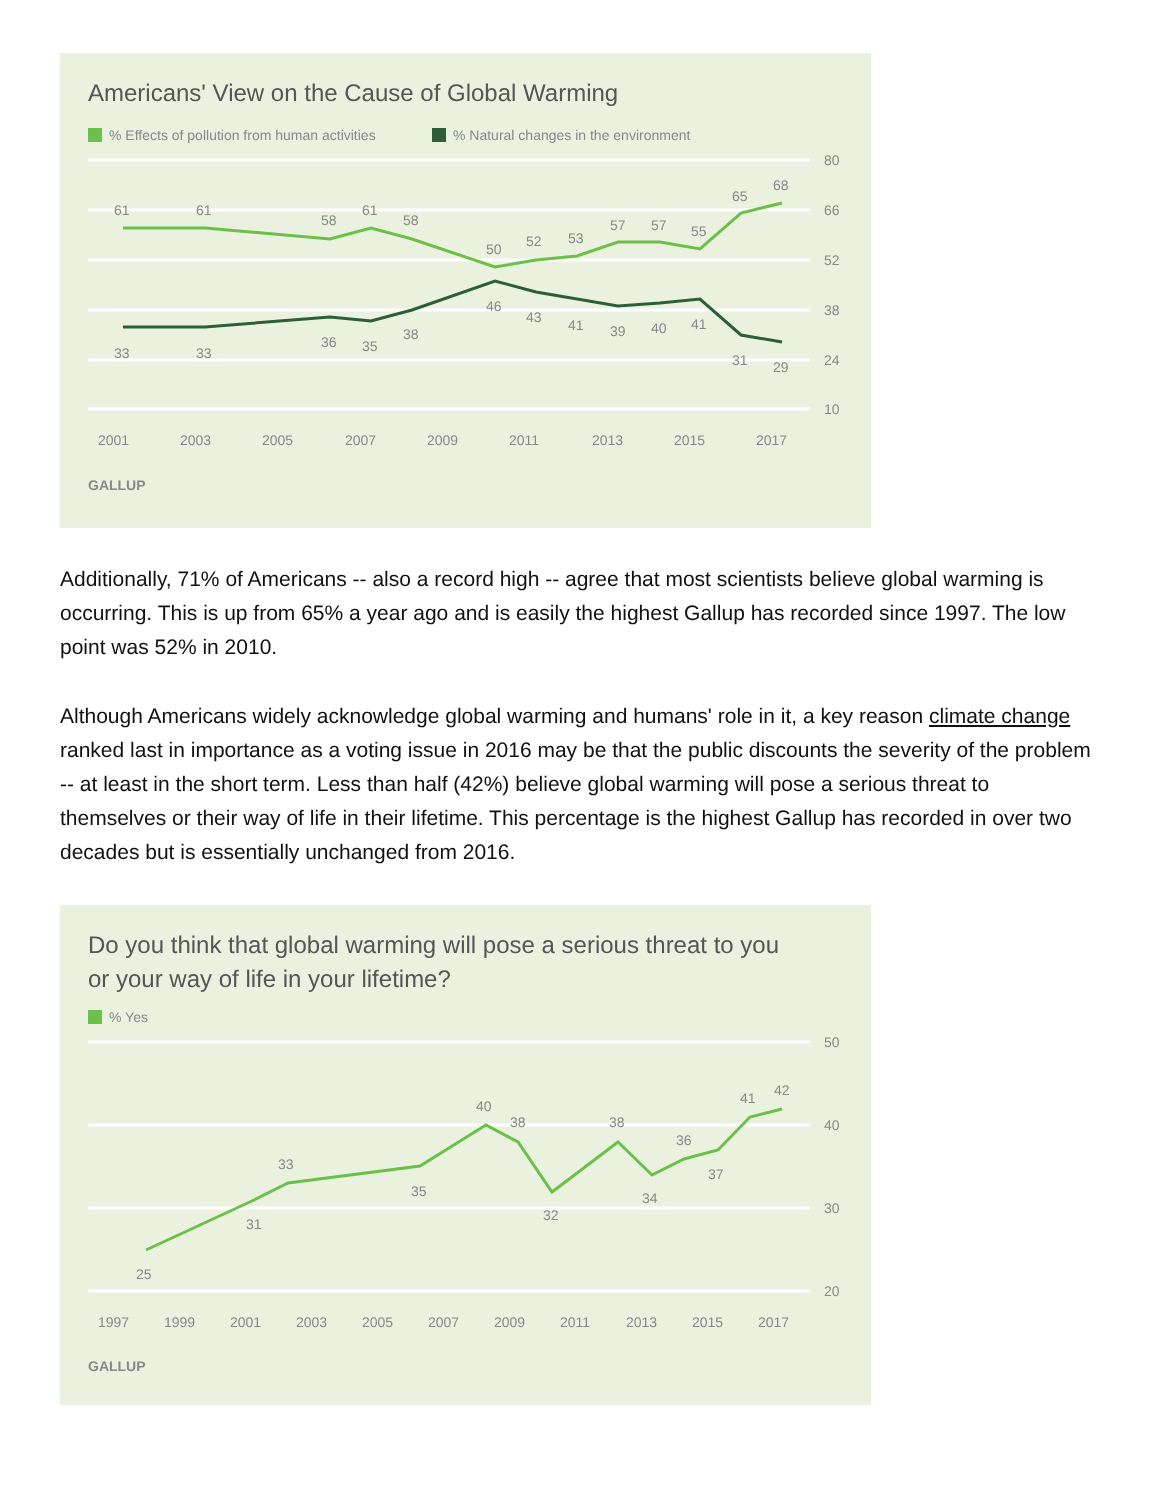Americans' View on the Cause of Global Warming
% Effects of pollution from human activities
% Natural changes in the environment
80
66
52
38
24
10
2001
2003
2005
2007
2009
2011
2013
2015
2017
GALLUP
61
61
58
61
58
50
52
53
57
57
55
65
68
33
33
36
35
38
46
43
41
39
40
41
31
29
Additionally, 71% of Americans -- also a record high -- agree that most scientists believe global warming is occurring. This is up from 65% a year ago and is easily the highest Gallup has recorded since 1997. The low point was 52% in 2010.
Although Americans widely acknowledge global warming and humans' role in it, a key reason climate change ranked last in importance as a voting issue in 2016 may be that the public discounts the severity of the problem -- at least in the short term. Less than half (42%) believe global warming will pose a serious threat to themselves or their way of life in their lifetime. This percentage is the highest Gallup has recorded in over two decades but is essentially unchanged from 2016.
Do you think that global warming will pose a serious threat to you
or your way of life in your lifetime?
% Yes
50
40
30
20
1997
1999
2001
2003
2005
2007
2009
2011
2013
2015
2017
GALLUP
25
31
33
35
40
38
32
38
34
36
37
41
42